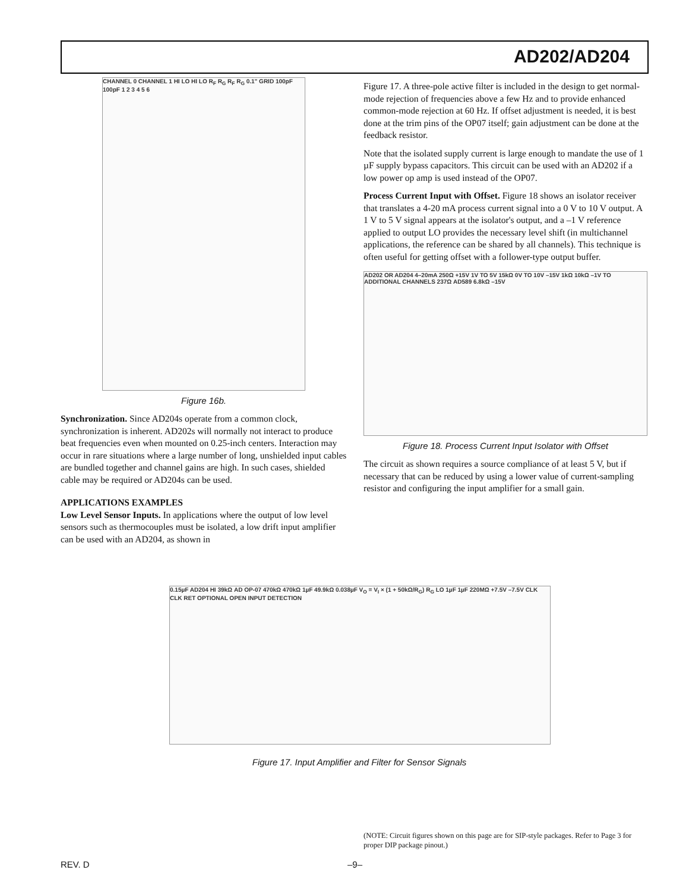AD202/AD204
CHANNEL 0 CHANNEL 1 HI LO HI LO R<sub>F</sub> R<sub>G</sub> R<sub>F</sub> R<sub>G</sub> 0.1" GRID 100pF 100pF 1 2 3 4 5 6
Figure 16b.
Synchronization. Since AD204s operate from a common clock, synchronization is inherent. AD202s will normally not interact to produce beat frequencies even when mounted on 0.25-inch centers. Interaction may occur in rare situations where a large number of long, unshielded input cables are bundled together and channel gains are high. In such cases, shielded cable may be required or AD204s can be used.
APPLICATIONS EXAMPLES
Low Level Sensor Inputs. In applications where the output of low level sensors such as thermocouples must be isolated, a low drift input amplifier can be used with an AD204, as shown in
Figure 17. A three-pole active filter is included in the design to get normal-mode rejection of frequencies above a few Hz and to provide enhanced common-mode rejection at 60 Hz. If offset adjustment is needed, it is best done at the trim pins of the OP07 itself; gain adjustment can be done at the feedback resistor.
Note that the isolated supply current is large enough to mandate the use of 1 µF supply bypass capacitors. This circuit can be used with an AD202 if a low power op amp is used instead of the OP07.
Process Current Input with Offset. Figure 18 shows an isolator receiver that translates a 4-20 mA process current signal into a 0 V to 10 V output. A 1 V to 5 V signal appears at the isolator's output, and a –1 V reference applied to output LO provides the necessary level shift (in multichannel applications, the reference can be shared by all channels). This technique is often useful for getting offset with a follower-type output buffer.
AD202 OR AD204 4–20mA 250Ω +15V 1V TO 5V 15kΩ 0V TO 10V –15V 1kΩ 10kΩ –1V TO ADDITIONAL CHANNELS 237Ω AD589 6.8kΩ –15V
Figure 18. Process Current Input Isolator with Offset
The circuit as shown requires a source compliance of at least 5 V, but if necessary that can be reduced by using a lower value of current-sampling resistor and configuring the input amplifier for a small gain.
0.15µF AD204 HI 39kΩ AD OP-07 470kΩ 470kΩ 1µF 49.9kΩ 0.038µF V<sub>O</sub> = V<sub>I</sub> × (1 + 50kΩ/R<sub>G</sub>) R<sub>G</sub> LO 1µF 1µF 220MΩ +7.5V –7.5V CLK CLK RET OPTIONAL OPEN INPUT DETECTION
Figure 17. Input Amplifier and Filter for Sensor Signals
(NOTE: Circuit figures shown on this page are for SIP-style packages. Refer to Page 3 for proper DIP package pinout.)
REV. D –9–